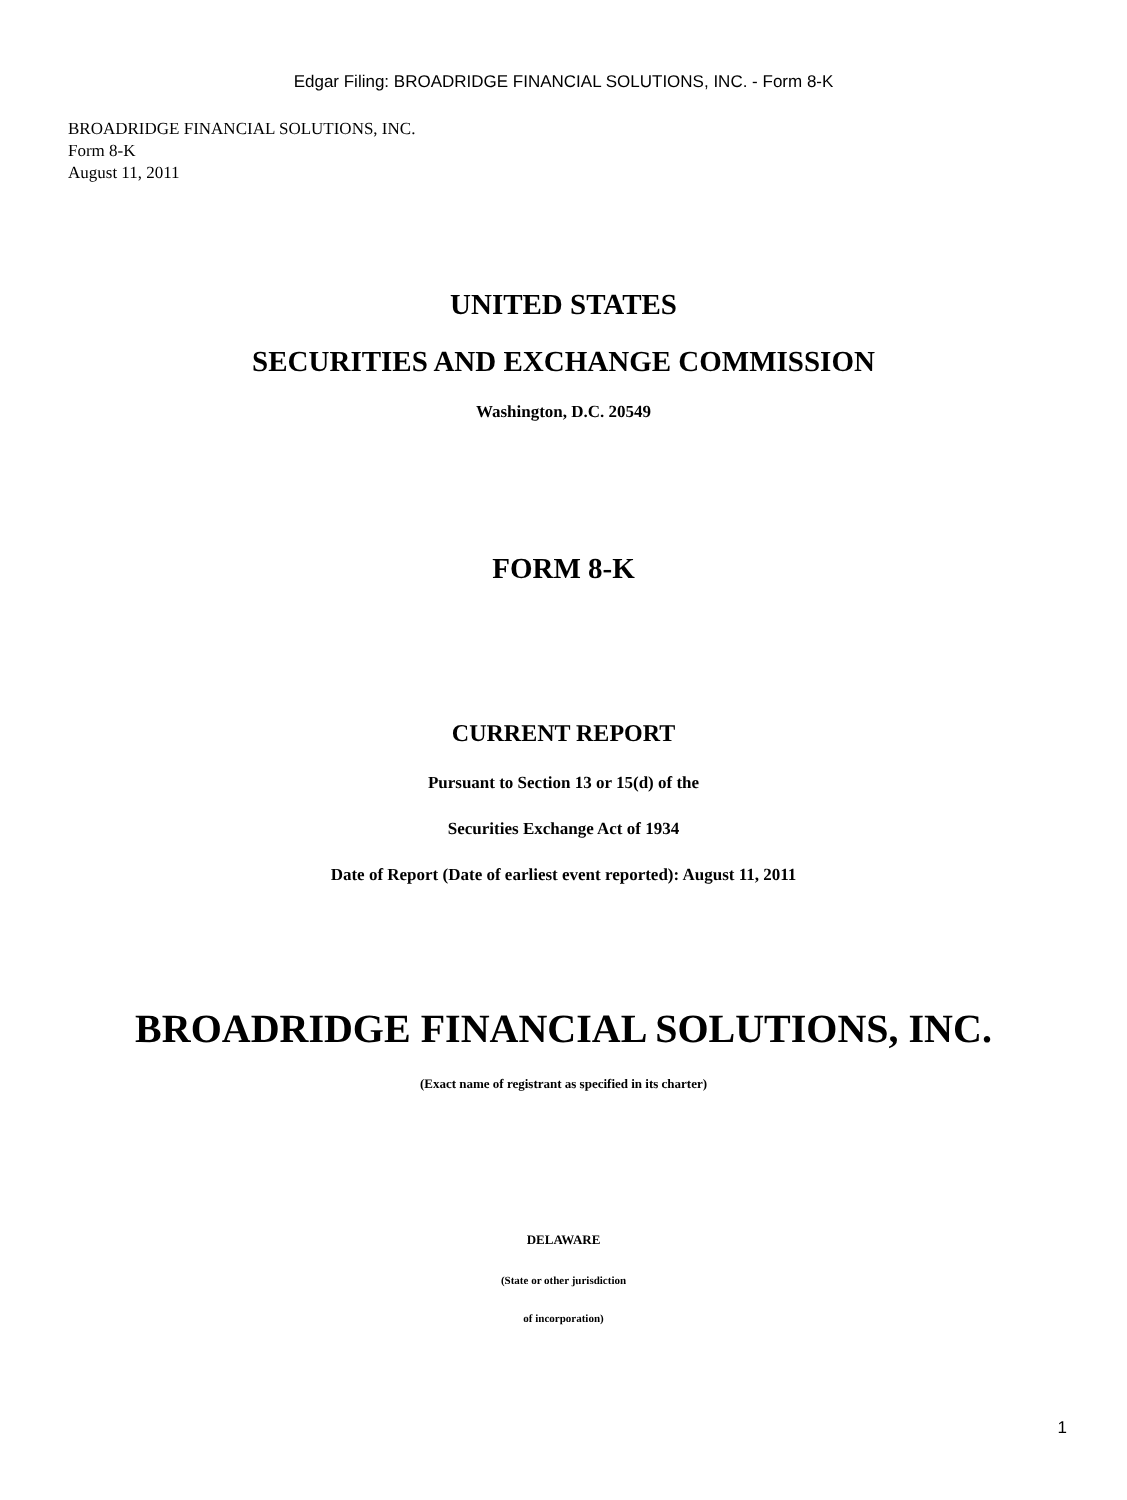Edgar Filing: BROADRIDGE FINANCIAL SOLUTIONS, INC. - Form 8-K
BROADRIDGE FINANCIAL SOLUTIONS, INC.
Form 8-K
August 11, 2011
UNITED STATES
SECURITIES AND EXCHANGE COMMISSION
Washington, D.C. 20549
FORM 8-K
CURRENT REPORT
Pursuant to Section 13 or 15(d) of the
Securities Exchange Act of 1934
Date of Report (Date of earliest event reported): August 11, 2011
BROADRIDGE FINANCIAL SOLUTIONS, INC.
(Exact name of registrant as specified in its charter)
DELAWARE
(State or other jurisdiction
of incorporation)
1